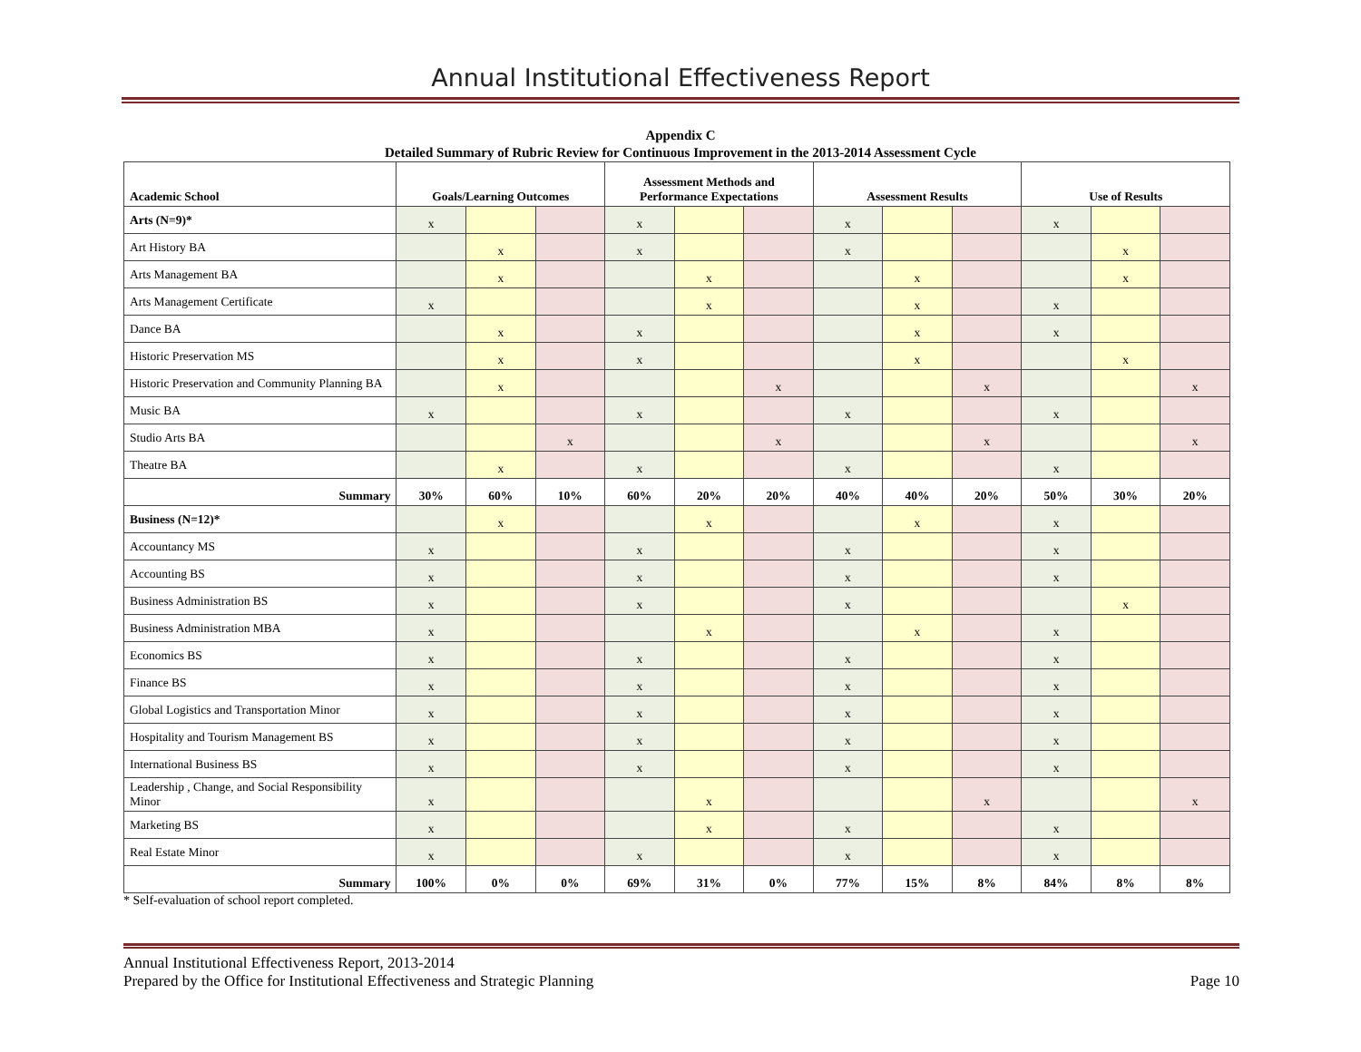Annual Institutional Effectiveness Report
Appendix C
Detailed Summary of Rubric Review for Continuous Improvement in the 2013-2014 Assessment Cycle
| Academic School | Goals/Learning Outcomes | | | Assessment Methods and Performance Expectations | | | Assessment Results | | | Use of Results | | |
| --- | --- | --- | --- | --- | --- | --- | --- | --- | --- | --- | --- | --- |
| Arts (N=9)* | x | | | x | | | x | | | x | | |
| Art History BA | | x | | x | | | x | | | | x | |
| Arts Management BA | | x | | | x | | | x | | | x | |
| Arts Management Certificate | x | | | | x | | | x | | x | | |
| Dance BA | | x | | x | | | | x | | x | | |
| Historic Preservation MS | | x | | x | | | | x | | | x | |
| Historic Preservation and Community Planning BA | | x | | | | x | | | x | | | x |
| Music BA | x | | | x | | | x | | | x | | |
| Studio Arts BA | | | x | | | x | | | x | | | x |
| Theatre BA | | x | | x | | | x | | | x | | |
| Summary | 30% | 60% | 10% | 60% | 20% | 20% | 40% | 40% | 20% | 50% | 30% | 20% |
| Business (N=12)* | | x | | | x | | | x | | x | | |
| Accountancy MS | x | | | x | | | x | | | x | | |
| Accounting BS | x | | | x | | | x | | | x | | |
| Business Administration BS | x | | | x | | | x | | | | x | |
| Business Administration MBA | x | | | | x | | | x | | x | | |
| Economics BS | x | | | x | | | x | | | x | | |
| Finance BS | x | | | x | | | x | | | x | | |
| Global Logistics and Transportation Minor | x | | | x | | | x | | | x | | |
| Hospitality and Tourism Management BS | x | | | x | | | x | | | x | | |
| International Business BS | x | | | x | | | x | | | x | | |
| Leadership , Change, and Social Responsibility Minor | x | | | | x | | | | x | | | x |
| Marketing BS | x | | | | x | | x | | | x | | |
| Real Estate Minor | x | | | x | | | x | | | x | | |
| Summary | 100% | 0% | 0% | 69% | 31% | 0% | 77% | 15% | 8% | 84% | 8% | 8% |
* Self-evaluation of school report completed.
Annual Institutional Effectiveness Report, 2013-2014
Prepared by the Office for Institutional Effectiveness and Strategic Planning Page 10